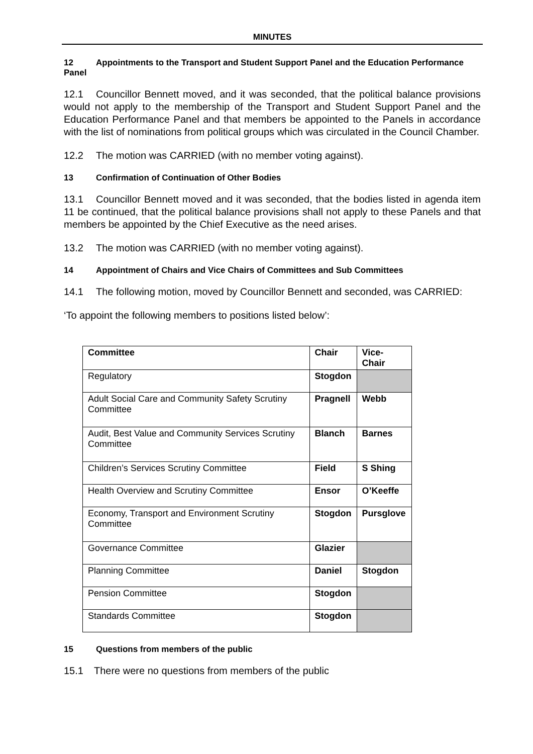MINUTES
12 Appointments to the Transport and Student Support Panel and the Education Performance Panel
12.1 Councillor Bennett moved, and it was seconded, that the political balance provisions would not apply to the membership of the Transport and Student Support Panel and the Education Performance Panel and that members be appointed to the Panels in accordance with the list of nominations from political groups which was circulated in the Council Chamber.
12.2 The motion was CARRIED (with no member voting against).
13 Confirmation of Continuation of Other Bodies
13.1 Councillor Bennett moved and it was seconded, that the bodies listed in agenda item 11 be continued, that the political balance provisions shall not apply to these Panels and that members be appointed by the Chief Executive as the need arises.
13.2 The motion was CARRIED (with no member voting against).
14 Appointment of Chairs and Vice Chairs of Committees and Sub Committees
14.1 The following motion, moved by Councillor Bennett and seconded, was CARRIED:
‘To appoint the following members to positions listed below’:
| Committee | Chair | Vice-Chair |
| --- | --- | --- |
| Regulatory | Stogdon | |
| Adult Social Care and Community Safety Scrutiny Committee | Pragnell | Webb |
| Audit, Best Value and Community Services Scrutiny Committee | Blanch | Barnes |
| Children’s Services Scrutiny Committee | Field | S Shing |
| Health Overview and Scrutiny Committee | Ensor | O’Keeffe |
| Economy, Transport and Environment Scrutiny Committee | Stogdon | Pursglove |
| Governance Committee | Glazier | |
| Planning Committee | Daniel | Stogdon |
| Pension Committee | Stogdon | |
| Standards Committee | Stogdon | |
15 Questions from members of the public
15.1 There were no questions from members of the public